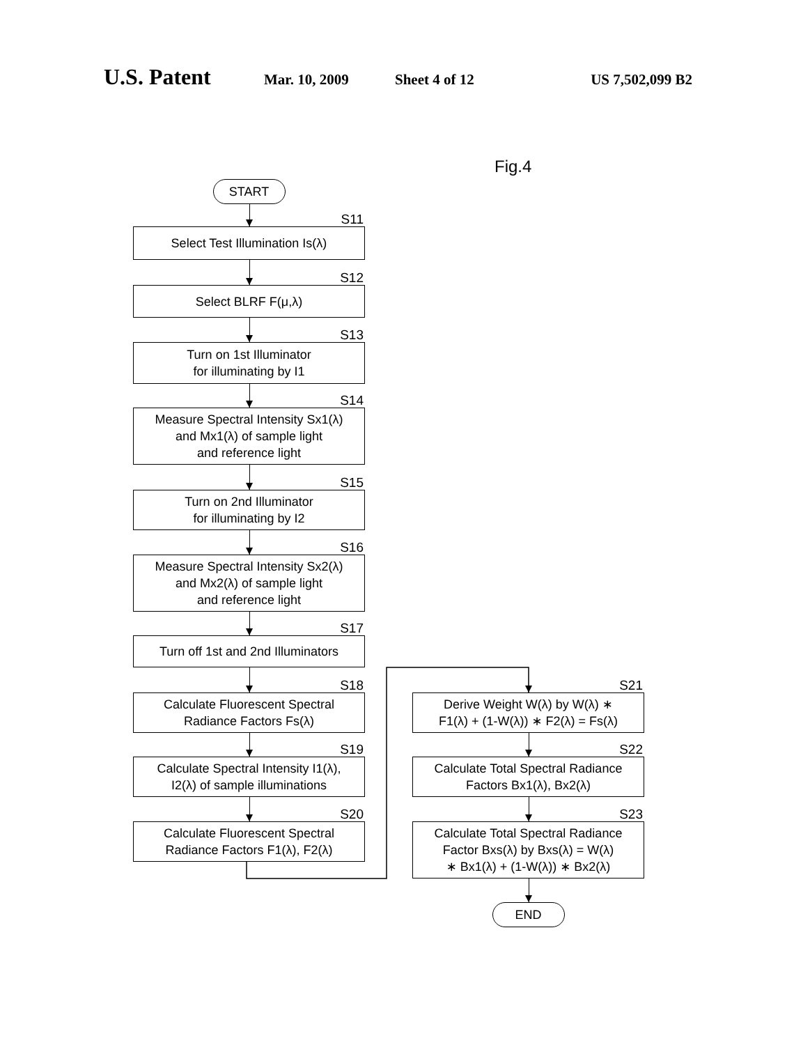U.S. Patent Mar. 10, 2009 Sheet 4 of 12 US 7,502,099 B2
Fig.4
START
S11
Select Test Illumination Is(λ)
S12
Select BLRF F(μ,λ)
S13
Turn on 1st Illuminator
for illuminating by I1
S14
Measure Spectral Intensity Sx1(λ)
and Mx1(λ) of sample light
and reference light
S15
Turn on 2nd Illuminator
for illuminating by I2
S16
Measure Spectral Intensity Sx2(λ)
and Mx2(λ) of sample light
and reference light
S17
Turn off 1st and 2nd Illuminators
S18
Calculate Fluorescent Spectral
Radiance Factors Fs(λ)
S19
Calculate Spectral Intensity I1(λ),
I2(λ) of sample illuminations
S20
Calculate Fluorescent Spectral
Radiance Factors F1(λ), F2(λ)
S21
Derive Weight W(λ) by W(λ) ∗
F1(λ) + (1-W(λ)) ∗ F2(λ) = Fs(λ)
S22
Calculate Total Spectral Radiance
Factors Bx1(λ), Bx2(λ)
S23
Calculate Total Spectral Radiance
Factor Bxs(λ) by Bxs(λ) = W(λ)
∗ Bx1(λ) + (1-W(λ)) ∗ Bx2(λ)
END